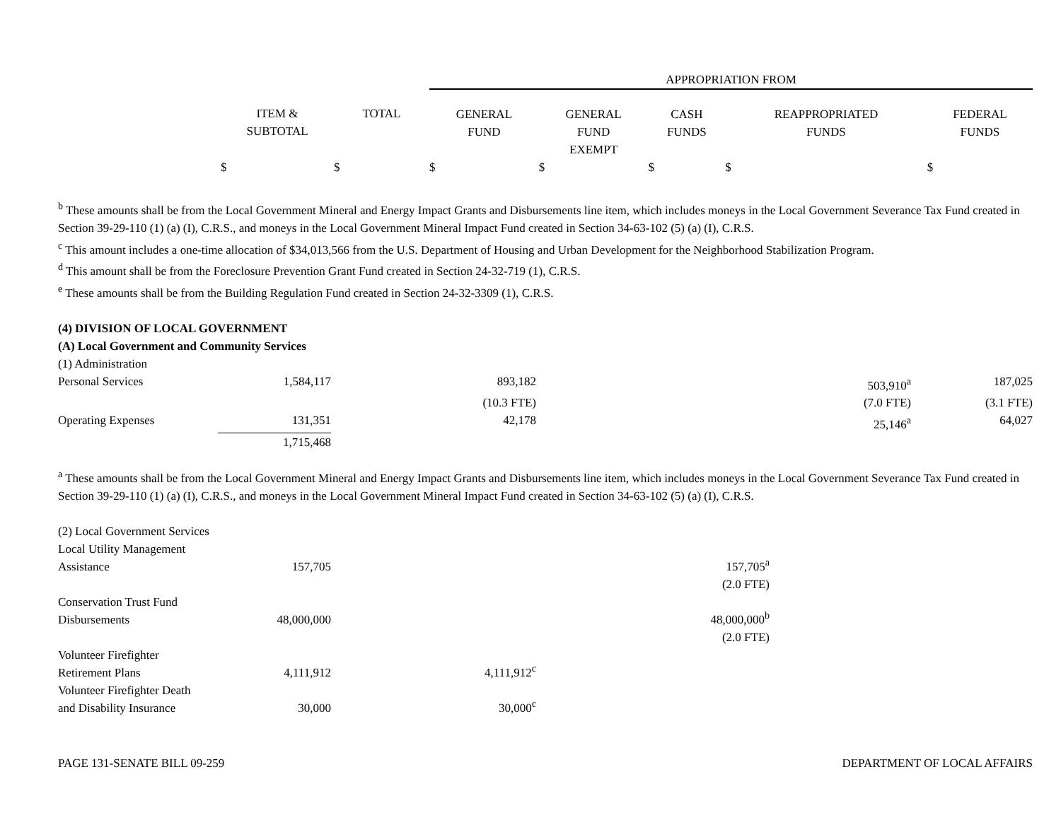| | | | APPROPRIATION FROM | | | | |
| --- | --- | --- | --- | --- | --- | --- | --- |
| | ITEM & SUBTOTAL | TOTAL | GENERAL FUND | GENERAL FUND EXEMPT | CASH FUNDS | REAPPROPRIATED FUNDS | FEDERAL FUNDS |
| | $ | $ | $ | $ | $ | $ | $ |
<sup>b</sup> These amounts shall be from the Local Government Mineral and Energy Impact Grants and Disbursements line item, which includes moneys in the Local Government Severance Tax Fund created in Section 39-29-110 (1) (a) (I), C.R.S., and moneys in the Local Government Mineral Impact Fund created in Section 34-63-102 (5) (a) (I), C.R.S.
<sup>c</sup> This amount includes a one-time allocation of $34,013,566 from the U.S. Department of Housing and Urban Development for the Neighborhood Stabilization Program.
<sup>d</sup> This amount shall be from the Foreclosure Prevention Grant Fund created in Section 24-32-719 (1), C.R.S.
<sup>e</sup> These amounts shall be from the Building Regulation Fund created in Section 24-32-3309 (1), C.R.S.
| (4) DIVISION OF LOCAL GOVERNMENT | | | | | |
| (A) Local Government and Community Services | | | | | |
| (1) Administration | | | | | |
| Personal Services | 1,584,117 | 893,182 | | 503,910<sup>a</sup> | 187,025 |
| | | (10.3 FTE) | | (7.0 FTE) | (3.1 FTE) |
| Operating Expenses | 131,351 | 42,178 | | 25,146<sup>a</sup> | 64,027 |
| | 1,715,468 | | | | |
<sup>a</sup> These amounts shall be from the Local Government Mineral and Energy Impact Grants and Disbursements line item, which includes moneys in the Local Government Severance Tax Fund created in Section 39-29-110 (1) (a) (I), C.R.S., and moneys in the Local Government Mineral Impact Fund created in Section 34-63-102 (5) (a) (I), C.R.S.
| (2) Local Government Services | | | | |
| Local Utility Management Assistance | 157,705 | | 157,705<sup>a</sup> | |
| | | | (2.0 FTE) | |
| Conservation Trust Fund Disbursements | 48,000,000 | | 48,000,000<sup>b</sup> | |
| | | | (2.0 FTE) | |
| Volunteer Firefighter Retirement Plans | 4,111,912 | 4,111,912<sup>c</sup> | | |
| Volunteer Firefighter Death and Disability Insurance | 30,000 | 30,000<sup>c</sup> | | |
PAGE 131-SENATE BILL 09-259 DEPARTMENT OF LOCAL AFFAIRS